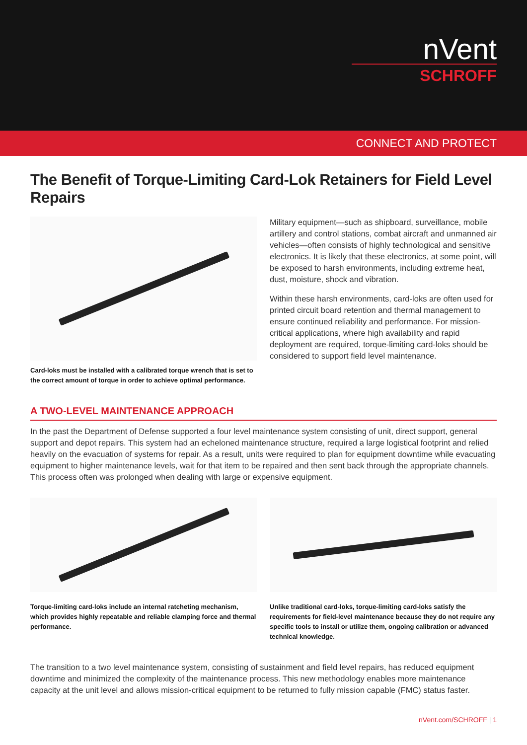nVent
SCHROFF
CONNECT AND PROTECT
The Benefit of Torque-Limiting Card-Lok Retainers for Field Level Repairs
Card-loks must be installed with a calibrated torque wrench that is set to the correct amount of torque in order to achieve optimal performance.
Military equipment—such as shipboard, surveillance, mobile artillery and control stations, combat aircraft and unmanned air vehicles—often consists of highly technological and sensitive electronics. It is likely that these electronics, at some point, will be exposed to harsh environments, including extreme heat, dust, moisture, shock and vibration.
Within these harsh environments, card-loks are often used for printed circuit board retention and thermal management to ensure continued reliability and performance. For mission-critical applications, where high availability and rapid deployment are required, torque-limiting card-loks should be considered to support field level maintenance.
A TWO-LEVEL MAINTENANCE APPROACH
In the past the Department of Defense supported a four level maintenance system consisting of unit, direct support, general support and depot repairs. This system had an echeloned maintenance structure, required a large logistical footprint and relied heavily on the evacuation of systems for repair. As a result, units were required to plan for equipment downtime while evacuating equipment to higher maintenance levels, wait for that item to be repaired and then sent back through the appropriate channels. This process often was prolonged when dealing with large or expensive equipment.
Torque-limiting card-loks include an internal ratcheting mechanism, which provides highly repeatable and reliable clamping force and thermal performance.
Unlike traditional card-loks, torque-limiting card-loks satisfy the requirements for field-level maintenance because they do not require any specific tools to install or utilize them, ongoing calibration or advanced technical knowledge.
The transition to a two level maintenance system, consisting of sustainment and field level repairs, has reduced equipment downtime and minimized the complexity of the maintenance process. This new methodology enables more maintenance capacity at the unit level and allows mission-critical equipment to be returned to fully mission capable (FMC) status faster.
nVent.com/SCHROFF | 1